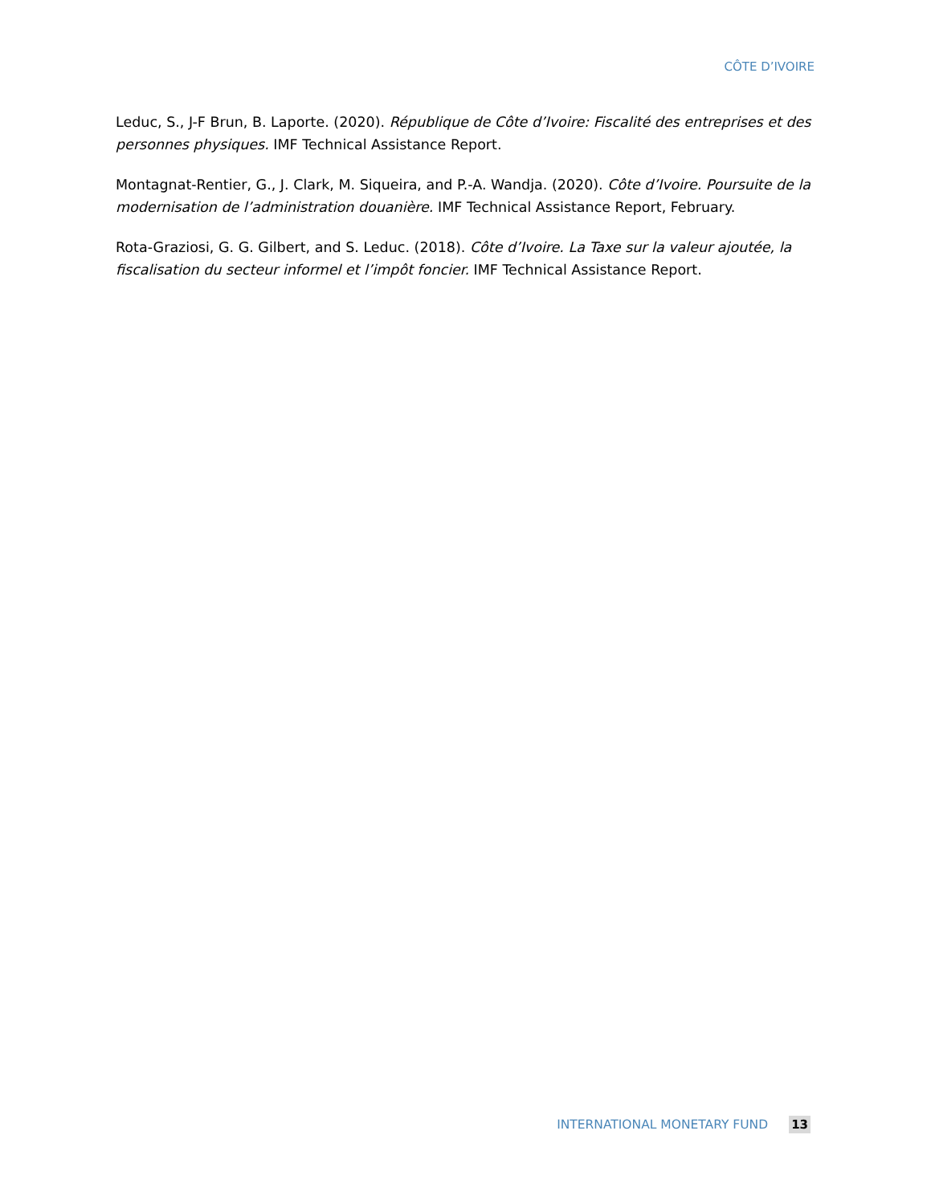CÔTE D’IVOIRE
Leduc, S., J-F Brun, B. Laporte. (2020). République de Côte d’Ivoire: Fiscalité des entreprises et des personnes physiques. IMF Technical Assistance Report.
Montagnat-Rentier, G., J. Clark, M. Siqueira, and P.-A. Wandja. (2020). Côte d’Ivoire. Poursuite de la modernisation de l’administration douanière. IMF Technical Assistance Report, February.
Rota-Graziosi, G. G. Gilbert, and S. Leduc. (2018). Côte d’Ivoire. La Taxe sur la valeur ajoutée, la fiscalisation du secteur informel et l’impôt foncier. IMF Technical Assistance Report.
INTERNATIONAL MONETARY FUND 13